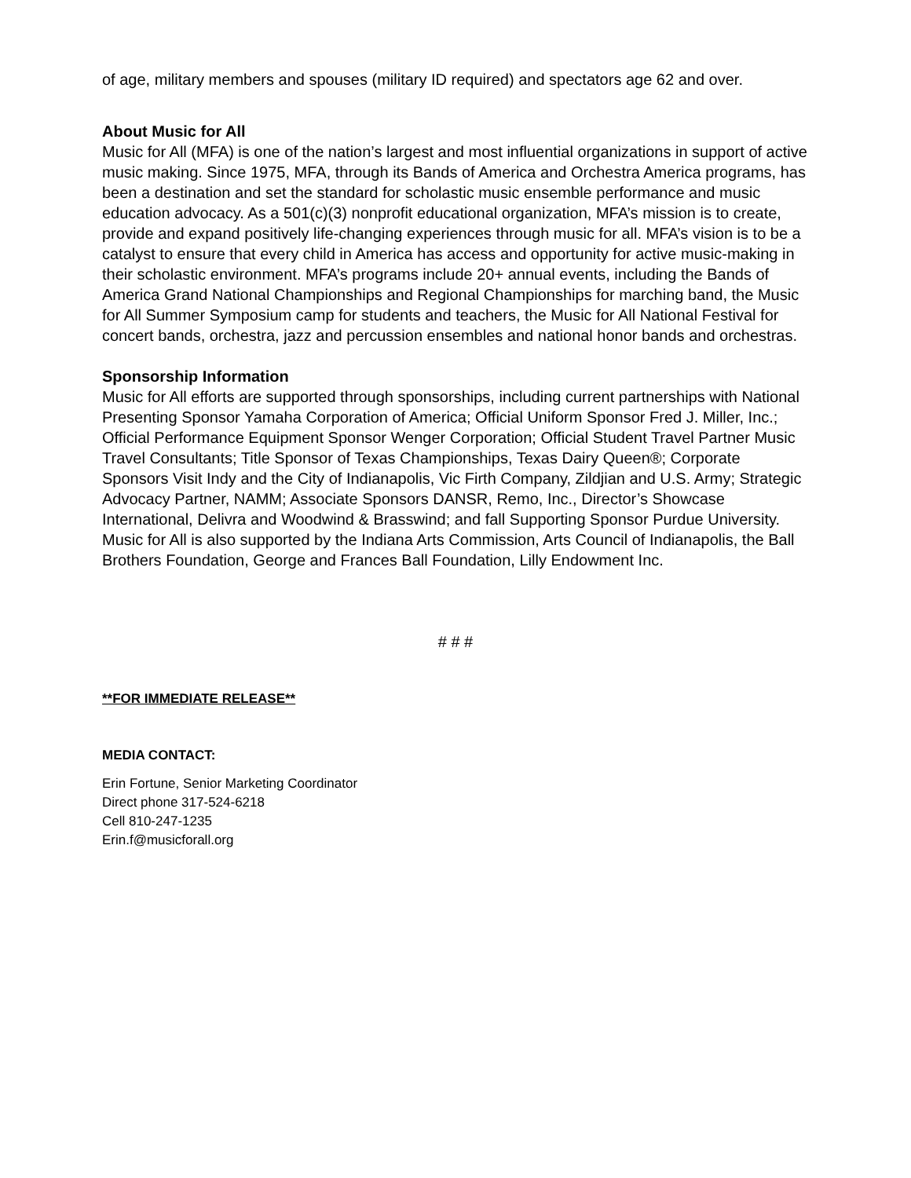of age, military members and spouses (military ID required) and spectators age 62 and over.
About Music for All
Music for All (MFA) is one of the nation’s largest and most influential organizations in support of active music making. Since 1975, MFA, through its Bands of America and Orchestra America programs, has been a destination and set the standard for scholastic music ensemble performance and music education advocacy. As a 501(c)(3) nonprofit educational organization, MFA’s mission is to create, provide and expand positively life-changing experiences through music for all. MFA’s vision is to be a catalyst to ensure that every child in America has access and opportunity for active music-making in their scholastic environment. MFA’s programs include 20+ annual events, including the Bands of America Grand National Championships and Regional Championships for marching band, the Music for All Summer Symposium camp for students and teachers, the Music for All National Festival for concert bands, orchestra, jazz and percussion ensembles and national honor bands and orchestras.
Sponsorship Information
Music for All efforts are supported through sponsorships, including current partnerships with National Presenting Sponsor Yamaha Corporation of America; Official Uniform Sponsor Fred J. Miller, Inc.; Official Performance Equipment Sponsor Wenger Corporation; Official Student Travel Partner Music Travel Consultants; Title Sponsor of Texas Championships, Texas Dairy Queen®; Corporate Sponsors Visit Indy and the City of Indianapolis, Vic Firth Company, Zildjian and U.S. Army; Strategic Advocacy Partner, NAMM; Associate Sponsors DANSR, Remo, Inc., Director’s Showcase International, Delivra and Woodwind & Brasswind; and fall Supporting Sponsor Purdue University. Music for All is also supported by the Indiana Arts Commission, Arts Council of Indianapolis, the Ball Brothers Foundation, George and Frances Ball Foundation, Lilly Endowment Inc.
# # #
**FOR IMMEDIATE RELEASE**
MEDIA CONTACT:
Erin Fortune, Senior Marketing Coordinator
Direct phone 317-524-6218
Cell 810-247-1235
Erin.f@musicforall.org